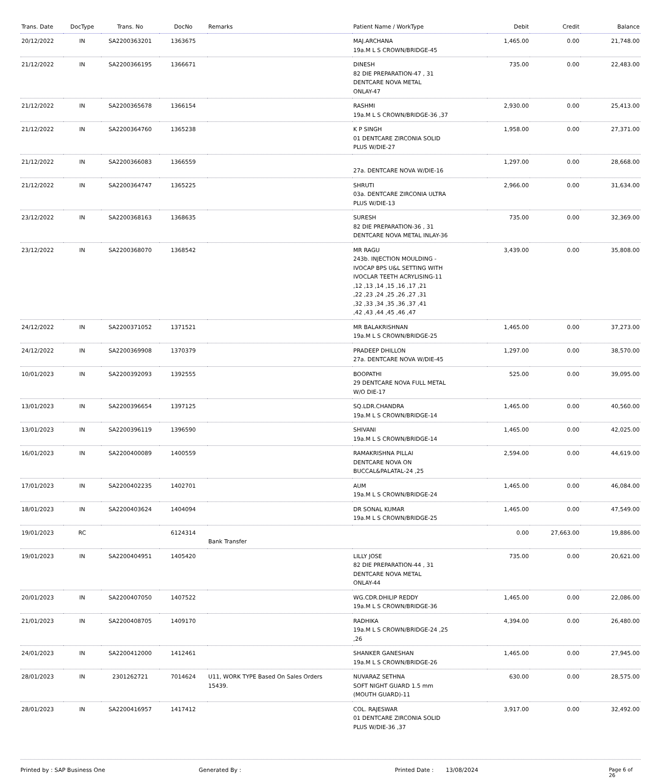| Trans. Date | DocType | Trans. No | DocNo | Remarks | Patient Name / WorkType | Debit | Credit | Balance |
| --- | --- | --- | --- | --- | --- | --- | --- | --- |
| 20/12/2022 | IN | SA2200363201 | 1363675 | | MAJ.ARCHANA 19a.M L S CROWN/BRIDGE-45 | 1,465.00 | 0.00 | 21,748.00 |
| 21/12/2022 | IN | SA2200366195 | 1366671 | | DINESH 82 DIE PREPARATION-47 , 31 DENTCARE NOVA METAL ONLAY-47 | 735.00 | 0.00 | 22,483.00 |
| 21/12/2022 | IN | SA2200365678 | 1366154 | | RASHMI 19a.M L S CROWN/BRIDGE-36 ,37 | 2,930.00 | 0.00 | 25,413.00 |
| 21/12/2022 | IN | SA2200364760 | 1365238 | | K P SINGH 01 DENTCARE ZIRCONIA SOLID PLUS W/DIE-27 | 1,958.00 | 0.00 | 27,371.00 |
| 21/12/2022 | IN | SA2200366083 | 1366559 | | 27a. DENTCARE NOVA W/DIE-16 | 1,297.00 | 0.00 | 28,668.00 |
| 21/12/2022 | IN | SA2200364747 | 1365225 | | SHRUTI 03a. DENTCARE ZIRCONIA ULTRA PLUS W/DIE-13 | 2,966.00 | 0.00 | 31,634.00 |
| 23/12/2022 | IN | SA2200368163 | 1368635 | | SURESH 82 DIE PREPARATION-36 , 31 DENTCARE NOVA METAL INLAY-36 | 735.00 | 0.00 | 32,369.00 |
| 23/12/2022 | IN | SA2200368070 | 1368542 | | MR RAGU 243b. INJECTION MOULDING - IVOCAP BPS U&L SETTING WITH IVOCLAR TEETH ACRYLISING-11 ,12 ,13 ,14 ,15 ,16 ,17 ,21 ,22 ,23 ,24 ,25 ,26 ,27 ,31 ,32 ,33 ,34 ,35 ,36 ,37 ,41 ,42 ,43 ,44 ,45 ,46 ,47 | 3,439.00 | 0.00 | 35,808.00 |
| 24/12/2022 | IN | SA2200371052 | 1371521 | | MR BALAKRISHNAN 19a.M L S CROWN/BRIDGE-25 | 1,465.00 | 0.00 | 37,273.00 |
| 24/12/2022 | IN | SA2200369908 | 1370379 | | PRADEEP DHILLON 27a. DENTCARE NOVA W/DIE-45 | 1,297.00 | 0.00 | 38,570.00 |
| 10/01/2023 | IN | SA2200392093 | 1392555 | | BOOPATHI 29 DENTCARE NOVA FULL METAL W/O DIE-17 | 525.00 | 0.00 | 39,095.00 |
| 13/01/2023 | IN | SA2200396654 | 1397125 | | SQ.LDR.CHANDRA 19a.M L S CROWN/BRIDGE-14 | 1,465.00 | 0.00 | 40,560.00 |
| 13/01/2023 | IN | SA2200396119 | 1396590 | | SHIVANI 19a.M L S CROWN/BRIDGE-14 | 1,465.00 | 0.00 | 42,025.00 |
| 16/01/2023 | IN | SA2200400089 | 1400559 | | RAMAKRISHNA PILLAI DENTCARE NOVA ON BUCCAL&PALATAL-24 ,25 | 2,594.00 | 0.00 | 44,619.00 |
| 17/01/2023 | IN | SA2200402235 | 1402701 | | AUM 19a.M L S CROWN/BRIDGE-24 | 1,465.00 | 0.00 | 46,084.00 |
| 18/01/2023 | IN | SA2200403624 | 1404094 | | DR SONAL KUMAR 19a.M L S CROWN/BRIDGE-25 | 1,465.00 | 0.00 | 47,549.00 |
| 19/01/2023 | RC | | 6124314 | Bank Transfer | | 0.00 | 27,663.00 | 19,886.00 |
| 19/01/2023 | IN | SA2200404951 | 1405420 | | LILLY JOSE 82 DIE PREPARATION-44 , 31 DENTCARE NOVA METAL ONLAY-44 | 735.00 | 0.00 | 20,621.00 |
| 20/01/2023 | IN | SA2200407050 | 1407522 | | WG.CDR.DHILIP REDDY 19a.M L S CROWN/BRIDGE-36 | 1,465.00 | 0.00 | 22,086.00 |
| 21/01/2023 | IN | SA2200408705 | 1409170 | | RADHIKA 19a.M L S CROWN/BRIDGE-24 ,25 ,26 | 4,394.00 | 0.00 | 26,480.00 |
| 24/01/2023 | IN | SA2200412000 | 1412461 | | SHANKER GANESHAN 19a.M L S CROWN/BRIDGE-26 | 1,465.00 | 0.00 | 27,945.00 |
| 28/01/2023 | IN | 2301262721 | 7014624 | U11, WORK TYPE Based On Sales Orders 15439. | NUVARAZ SETHNA SOFT NIGHT GUARD 1.5 mm (MOUTH GUARD)-11 | 630.00 | 0.00 | 28,575.00 |
| 28/01/2023 | IN | SA2200416957 | 1417412 | | COL. RAJESWAR 01 DENTCARE ZIRCONIA SOLID PLUS W/DIE-36 ,37 | 3,917.00 | 0.00 | 32,492.00 |
Printed by : SAP Business One Generated By : Printed Date : 13/08/2024 Page 6 of 26